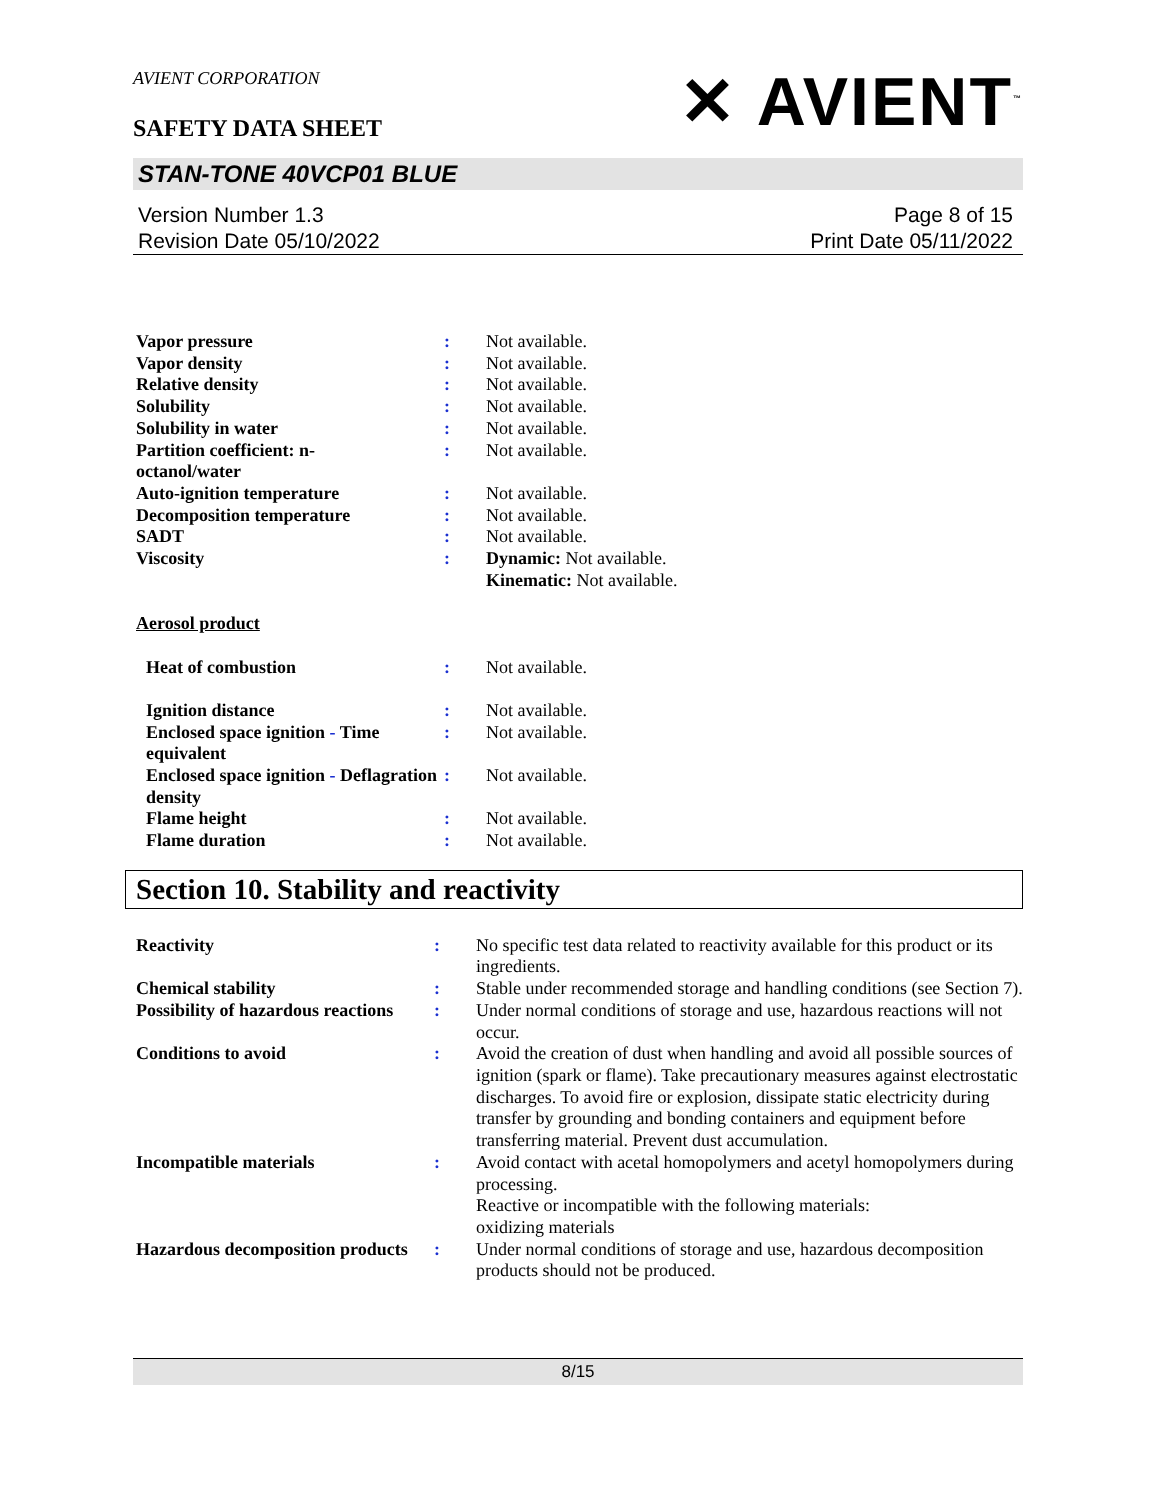AVIENT CORPORATION
SAFETY DATA SHEET
✕ AVIENT<sup>™</sup>
STAN-TONE 40VCP01 BLUE
Version Number 1.3
Revision Date 05/10/2022
Page 8 of 15
Print Date 05/11/2022
| Vapor pressure | : | Not available. |
| Vapor density | : | Not available. |
| Relative density | : | Not available. |
| Solubility | : | Not available. |
| Solubility in water | : | Not available. |
| Partition coefficient: n- octanol/water | : | Not available. |
| Auto-ignition temperature | : | Not available. |
| Decomposition temperature | : | Not available. |
| SADT | : | Not available. |
| Viscosity | : | Dynamic: Not available. Kinematic: Not available. |
| Aerosol product | | |
| Heat of combustion | : | Not available. |
| Ignition distance | : | Not available. |
| Enclosed space ignition - Time equivalent | : | Not available. |
| Enclosed space ignition - Deflagration density | : | Not available. |
| Flame height | : | Not available. |
| Flame duration | : | Not available. |
Section 10. Stability and reactivity
| Reactivity | : | No specific test data related to reactivity available for this product or its ingredients. |
| Chemical stability | : | Stable under recommended storage and handling conditions (see Section 7). |
| Possibility of hazardous reactions | : | Under normal conditions of storage and use, hazardous reactions will not occur. |
| Conditions to avoid | : | Avoid the creation of dust when handling and avoid all possible sources of ignition (spark or flame). Take precautionary measures against electrostatic discharges. To avoid fire or explosion, dissipate static electricity during transfer by grounding and bonding containers and equipment before transferring material. Prevent dust accumulation. |
| Incompatible materials | : | Avoid contact with acetal homopolymers and acetyl homopolymers during processing. Reactive or incompatible with the following materials: oxidizing materials |
| Hazardous decomposition products | : | Under normal conditions of storage and use, hazardous decomposition products should not be produced. |
8/15